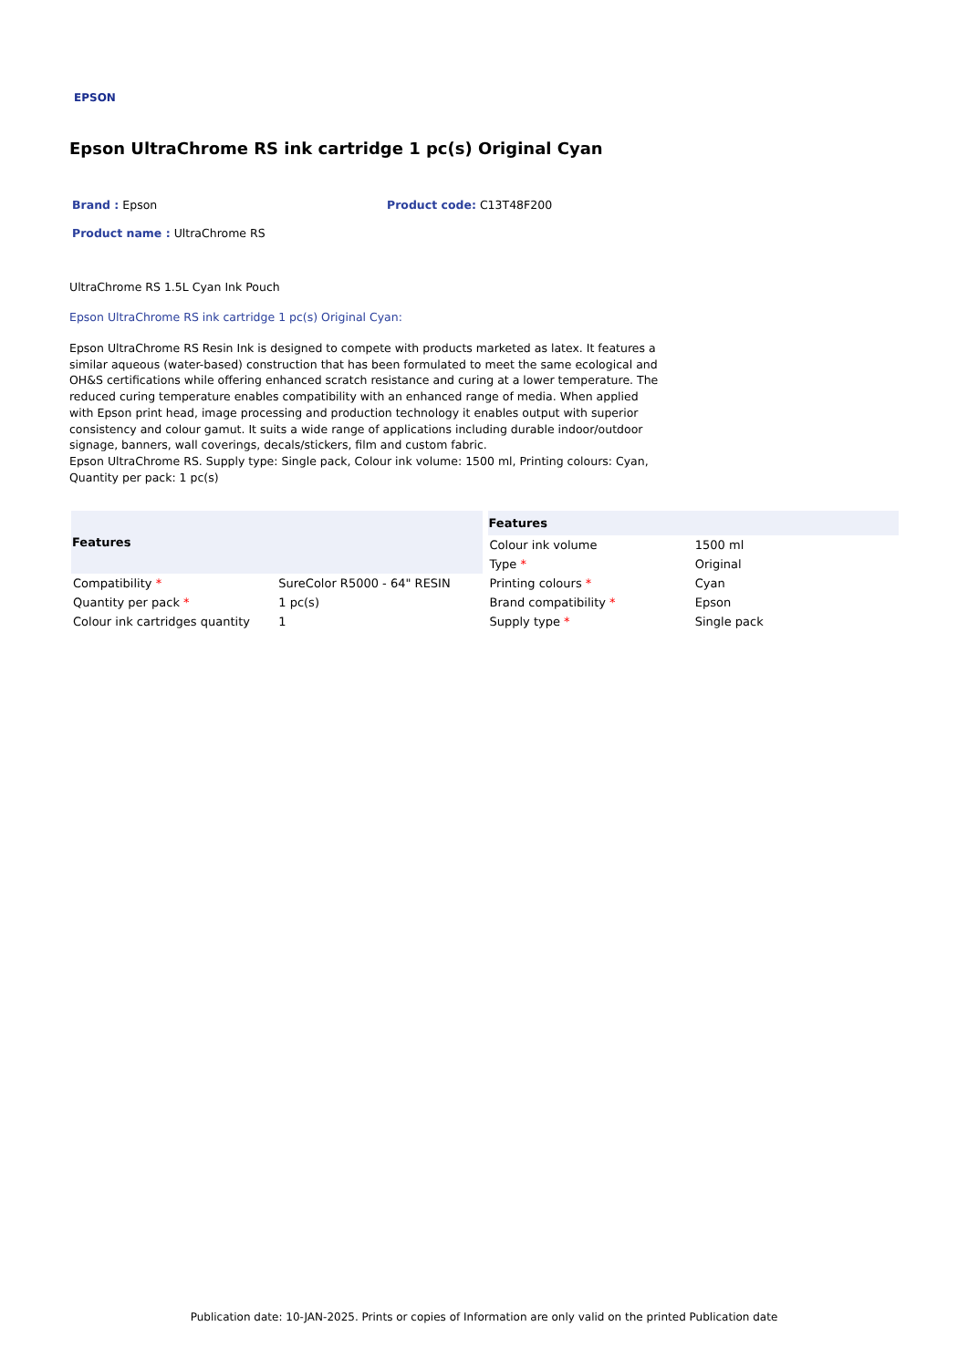EPSON
Epson UltraChrome RS ink cartridge 1 pc(s) Original Cyan
Brand : Epson
Product code: C13T48F200
Product name : UltraChrome RS
UltraChrome RS 1.5L Cyan Ink Pouch
Epson UltraChrome RS ink cartridge 1 pc(s) Original Cyan:
Epson UltraChrome RS Resin Ink is designed to compete with products marketed as latex. It features a similar aqueous (water-based) construction that has been formulated to meet the same ecological and OH&S certifications while offering enhanced scratch resistance and curing at a lower temperature. The reduced curing temperature enables compatibility with an enhanced range of media. When applied with Epson print head, image processing and production technology it enables output with superior consistency and colour gamut. It suits a wide range of applications including durable indoor/outdoor signage, banners, wall coverings, decals/stickers, film and custom fabric.
Epson UltraChrome RS. Supply type: Single pack, Colour ink volume: 1500 ml, Printing colours: Cyan, Quantity per pack: 1 pc(s)
| Features | |
| --- | --- |
| Compatibility * | SureColor R5000 - 64" RESIN |
| Quantity per pack * | 1 pc(s) |
| Colour ink cartridges quantity | 1 |
| Features | |
| --- | --- |
| Colour ink volume | 1500 ml |
| Type * | Original |
| Printing colours * | Cyan |
| Brand compatibility * | Epson |
| Supply type * | Single pack |
Publication date: 10-JAN-2025. Prints or copies of Information are only valid on the printed Publication date